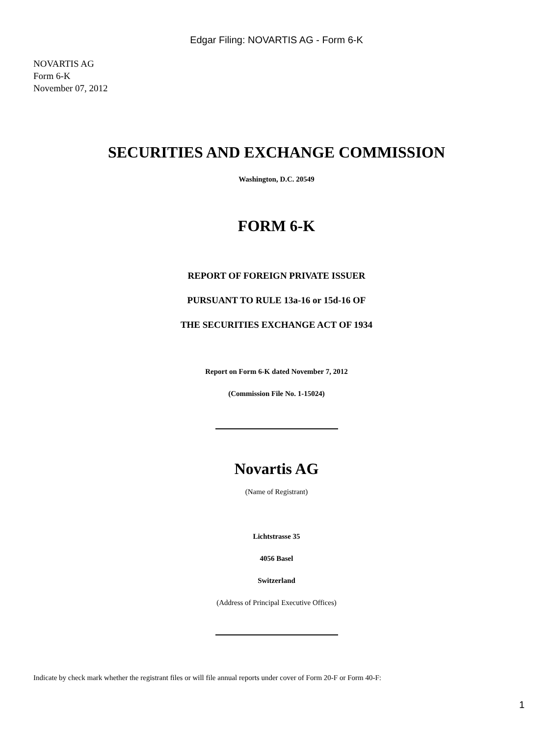Edgar Filing: NOVARTIS AG - Form 6-K
NOVARTIS AG
Form 6-K
November 07, 2012
SECURITIES AND EXCHANGE COMMISSION
Washington, D.C. 20549
FORM 6-K
REPORT OF FOREIGN PRIVATE ISSUER
PURSUANT TO RULE 13a-16 or 15d-16 OF
THE SECURITIES EXCHANGE ACT OF 1934
Report on Form 6-K dated November 7, 2012
(Commission File No. 1-15024)
Novartis AG
(Name of Registrant)
Lichtstrasse 35
4056 Basel
Switzerland
(Address of Principal Executive Offices)
Indicate by check mark whether the registrant files or will file annual reports under cover of Form 20-F or Form 40-F:
1